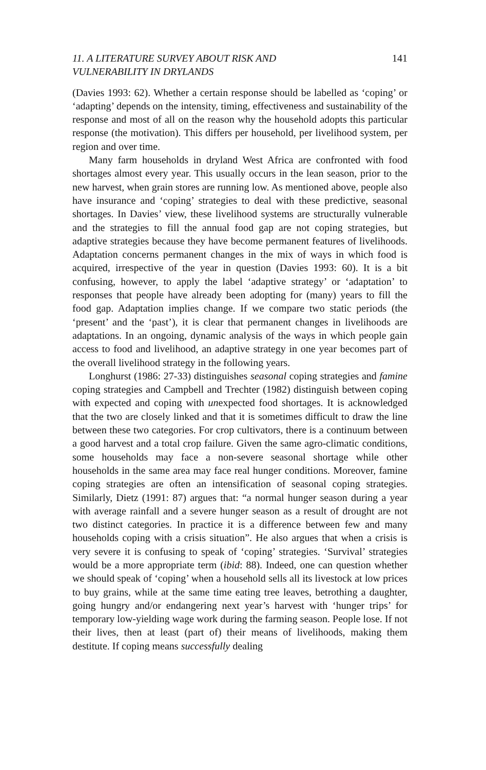11. A LITERATURE SURVEY ABOUT RISK AND
VULNERABILITY IN DRYLANDS 141
(Davies 1993: 62). Whether a certain response should be labelled as ‘coping’ or ‘adapting’ depends on the intensity, timing, effectiveness and sustainability of the response and most of all on the reason why the household adopts this particular response (the motivation). This differs per household, per livelihood system, per region and over time.
Many farm households in dryland West Africa are confronted with food shortages almost every year. This usually occurs in the lean season, prior to the new harvest, when grain stores are running low. As mentioned above, people also have insurance and ‘coping’ strategies to deal with these predictive, seasonal shortages. In Davies’ view, these livelihood systems are structurally vulnerable and the strategies to fill the annual food gap are not coping strategies, but adaptive strategies because they have become permanent features of livelihoods. Adaptation concerns permanent changes in the mix of ways in which food is acquired, irrespective of the year in question (Davies 1993: 60). It is a bit confusing, however, to apply the label ‘adaptive strategy’ or ‘adaptation’ to responses that people have already been adopting for (many) years to fill the food gap. Adaptation implies change. If we compare two static periods (the ‘present’ and the ‘past’), it is clear that permanent changes in livelihoods are adaptations. In an ongoing, dynamic analysis of the ways in which people gain access to food and livelihood, an adaptive strategy in one year becomes part of the overall livelihood strategy in the following years.
Longhurst (1986: 27-33) distinguishes seasonal coping strategies and famine coping strategies and Campbell and Trechter (1982) distinguish between coping with expected and coping with unexpected food shortages. It is acknowledged that the two are closely linked and that it is sometimes difficult to draw the line between these two categories. For crop cultivators, there is a continuum between a good harvest and a total crop failure. Given the same agro-climatic conditions, some households may face a non-severe seasonal shortage while other households in the same area may face real hunger conditions. Moreover, famine coping strategies are often an intensification of seasonal coping strategies. Similarly, Dietz (1991: 87) argues that: “a normal hunger season during a year with average rainfall and a severe hunger season as a result of drought are not two distinct categories. In practice it is a difference between few and many households coping with a crisis situation”. He also argues that when a crisis is very severe it is confusing to speak of ‘coping’ strategies. ‘Survival’ strategies would be a more appropriate term (ibid: 88). Indeed, one can question whether we should speak of ‘coping’ when a household sells all its livestock at low prices to buy grains, while at the same time eating tree leaves, betrothing a daughter, going hungry and/or endangering next year’s harvest with ‘hunger trips’ for temporary low-yielding wage work during the farming season. People lose. If not their lives, then at least (part of) their means of livelihoods, making them destitute. If coping means successfully dealing